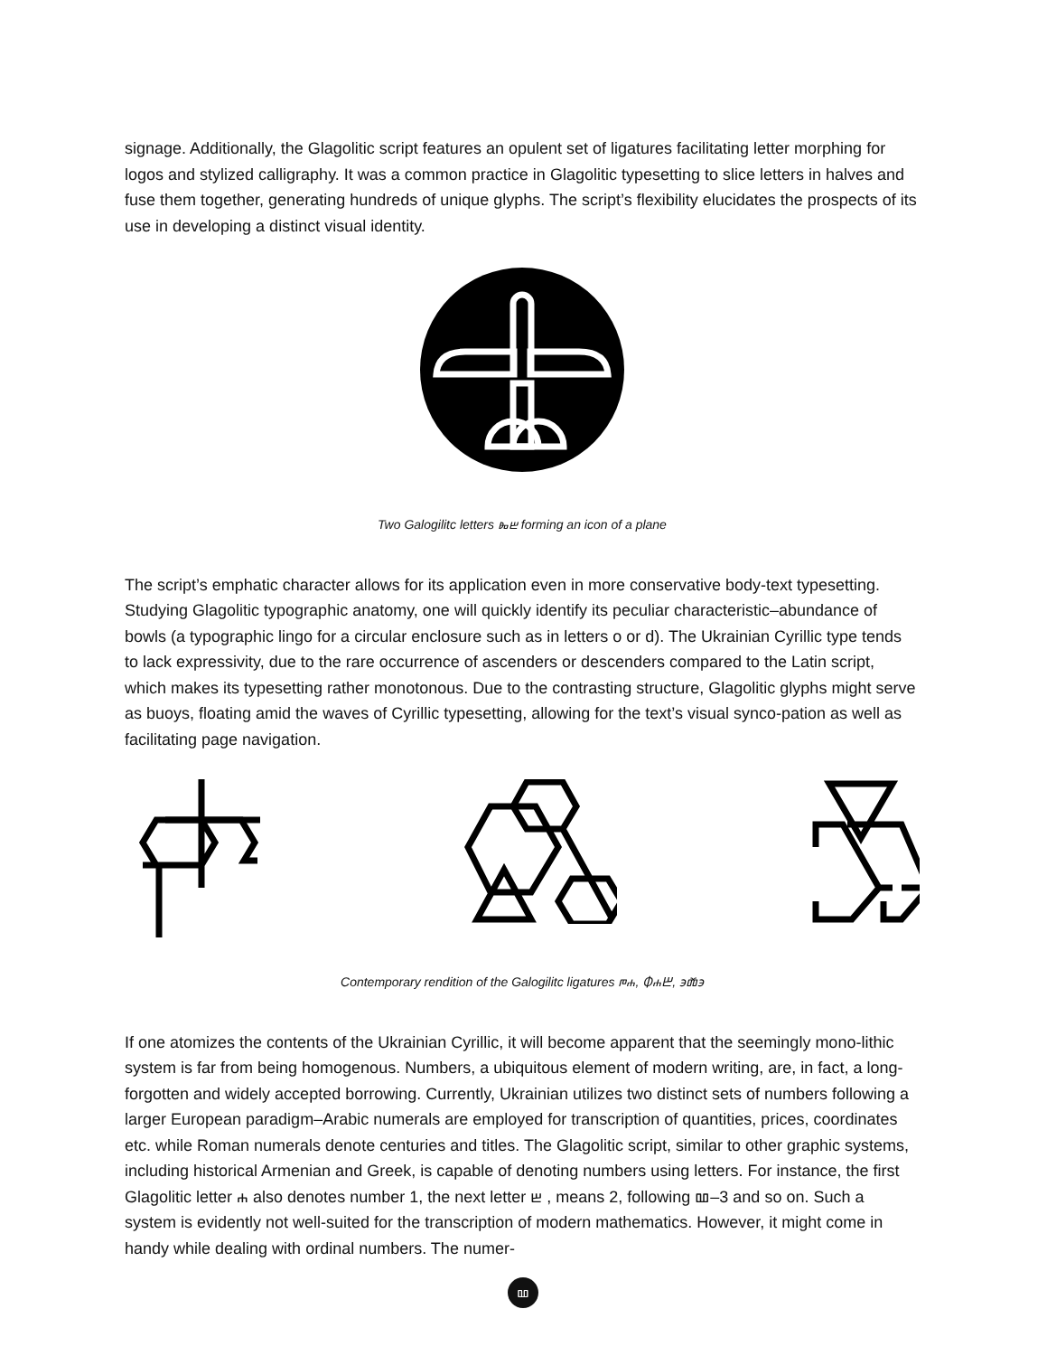signage. Additionally, the Glagolitic script features an opulent set of ligatures facilitating letter morphing for logos and stylized calligraphy. It was a common practice in Glagolitic typesetting to slice letters in halves and fuse them together, generating hundreds of unique glyphs. The script’s flexibility elucidates the prospects of its use in developing a distinct visual identity.
Two Galogilitc letters ⰸⰱ forming an icon of a plane
The script’s emphatic character allows for its application even in more conservative body-text typesetting. Studying Glagolitic typographic anatomy, one will quickly identify its peculiar characteristic–abundance of bowls (a typographic lingo for a circular enclosure such as in letters o or d). The Ukrainian Cyrillic type tends to lack expressivity, due to the rare occurrence of ascenders or descenders compared to the Latin script, which makes its typesetting rather monotonous. Due to the contrasting structure, Glagolitic glyphs might serve as buoys, floating amid the waves of Cyrillic typesetting, allowing for the text’s visual synco-pation as well as facilitating page navigation.
Contemporary rendition of the Galogilitc ligatures ⱂⰰ, ⰗⰰⰁ, ⰵⰶⰵ
If one atomizes the contents of the Ukrainian Cyrillic, it will become apparent that the seemingly mono-lithic system is far from being homogenous. Numbers, a ubiquitous element of modern writing, are, in fact, a long-forgotten and widely accepted borrowing. Currently, Ukrainian utilizes two distinct sets of numbers following a larger European paradigm–Arabic numerals are employed for transcription of quantities, prices, coordinates etc. while Roman numerals denote centuries and titles. The Glagolitic script, similar to other graphic systems, including historical Armenian and Greek, is capable of denoting numbers using letters. For instance, the first Glagolitic letter ⰰ also denotes number 1, the next letter ⰱ , means 2, following ⰲ–3 and so on. Such a system is evidently not well-suited for the transcription of modern mathematics. However, it might come in handy while dealing with ordinal numbers. The numer-
ⰲ